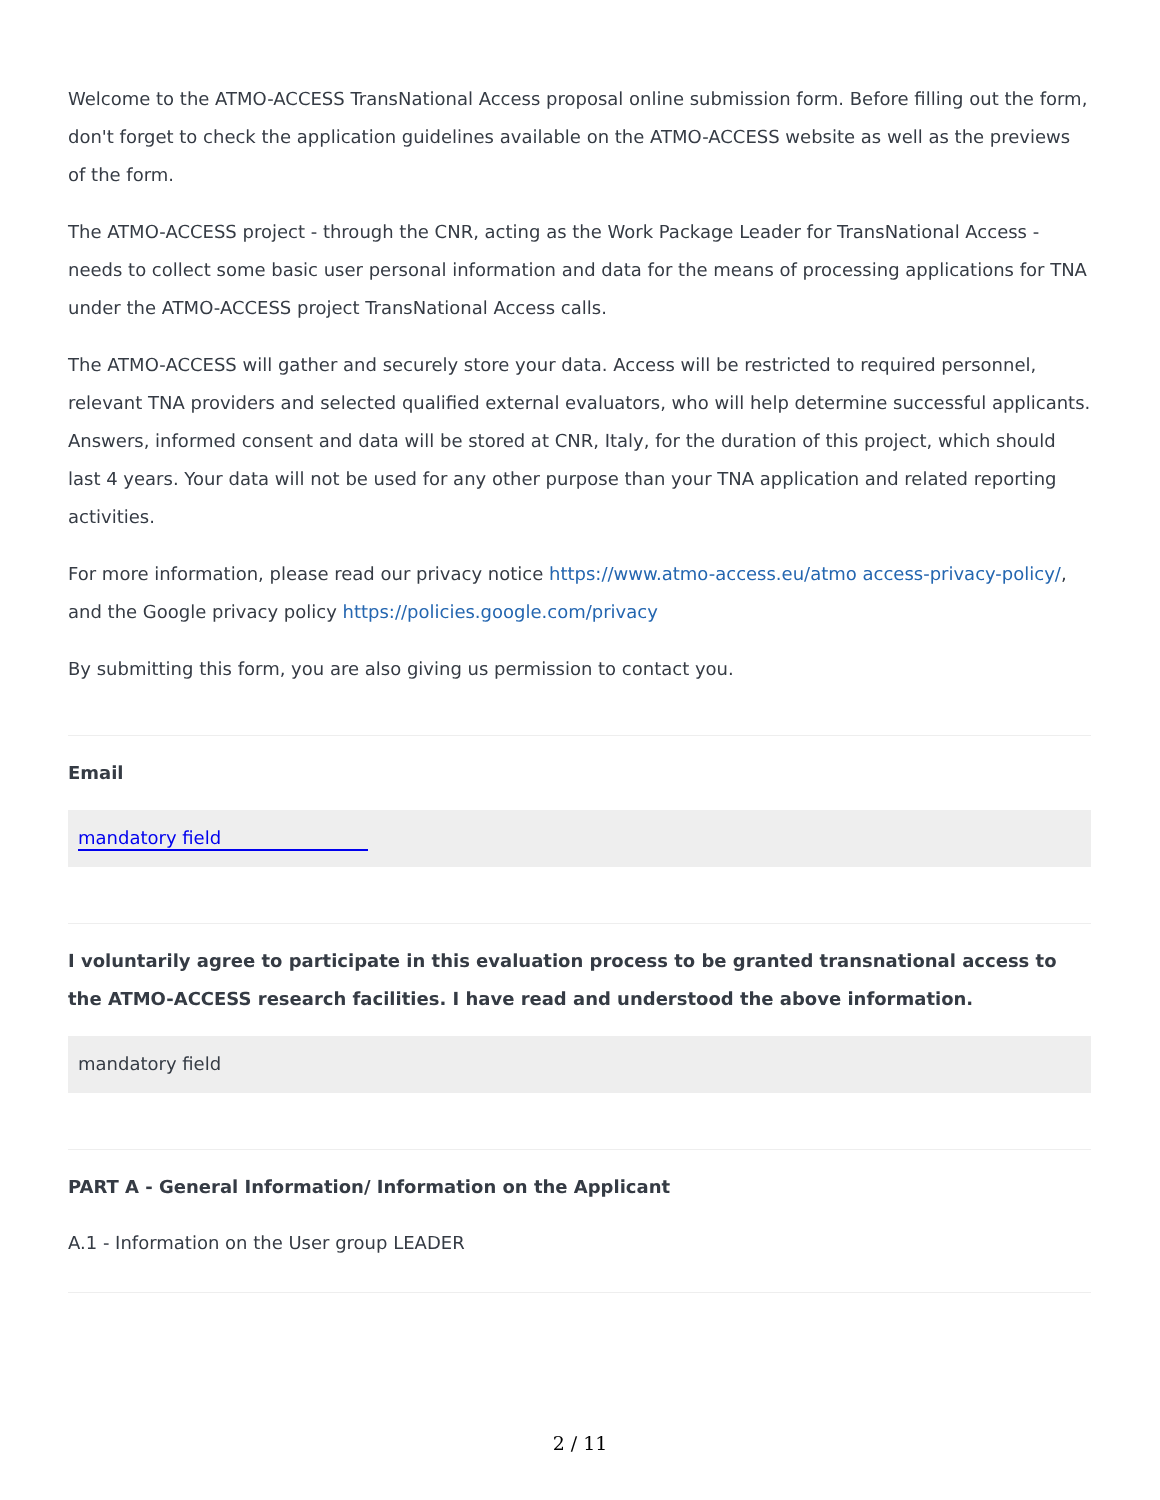Welcome to the ATMO-ACCESS TransNational Access proposal online submission form. Before filling out the form, don't forget to check the application guidelines available on the ATMO-ACCESS website as well as the previews of the form.
The ATMO-ACCESS project - through the CNR, acting as the Work Package Leader for TransNational Access - needs to collect some basic user personal information and data for the means of processing applications for TNA under the ATMO-ACCESS project TransNational Access calls.
The ATMO-ACCESS will gather and securely store your data. Access will be restricted to required personnel, relevant TNA providers and selected qualified external evaluators, who will help determine successful applicants. Answers, informed consent and data will be stored at CNR, Italy, for the duration of this project, which should last 4 years. Your data will not be used for any other purpose than your TNA application and related reporting activities.
For more information, please read our privacy notice https://www.atmo-access.eu/atmo access-privacy-policy/, and the Google privacy policy https://policies.google.com/privacy
By submitting this form, you are also giving us permission to contact you.
Email
mandatory field
I voluntarily agree to participate in this evaluation process to be granted transnational access to the ATMO-ACCESS research facilities. I have read and understood the above information.
mandatory field
PART A - General Information/ Information on the Applicant
A.1 - Information on the User group LEADER
2 / 11